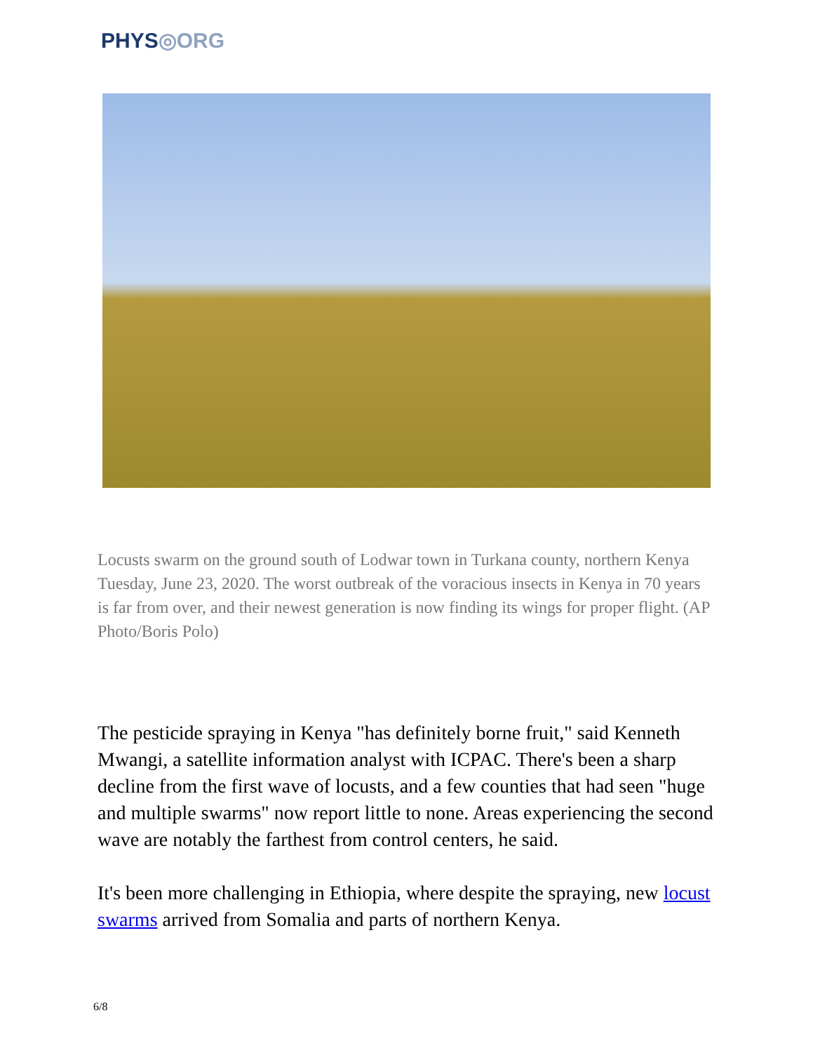PHYS◎ORG
Locusts swarm on the ground south of Lodwar town in Turkana county, northern Kenya Tuesday, June 23, 2020. The worst outbreak of the voracious insects in Kenya in 70 years is far from over, and their newest generation is now finding its wings for proper flight. (AP Photo/Boris Polo)
The pesticide spraying in Kenya "has definitely borne fruit," said Kenneth Mwangi, a satellite information analyst with ICPAC. There's been a sharp decline from the first wave of locusts, and a few counties that had seen "huge and multiple swarms" now report little to none. Areas experiencing the second wave are notably the farthest from control centers, he said.
It's been more challenging in Ethiopia, where despite the spraying, new locust swarms arrived from Somalia and parts of northern Kenya.
6/8